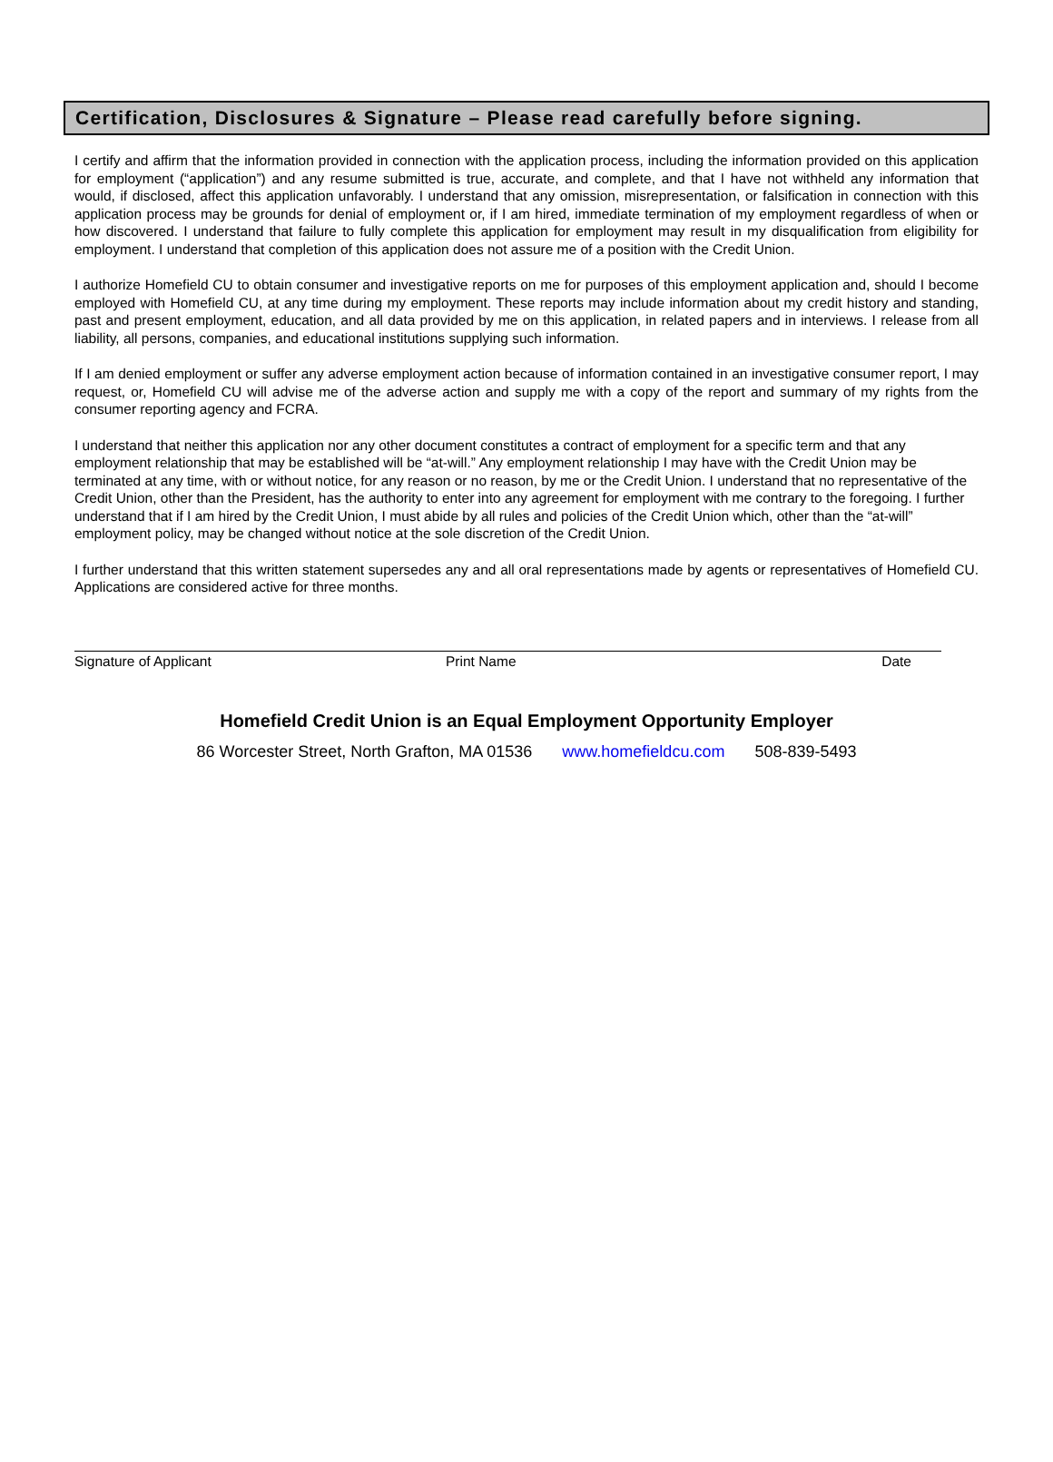Certification, Disclosures & Signature – Please read carefully before signing.
I certify and affirm that the information provided in connection with the application process, including the information provided on this application for employment (“application”) and any resume submitted is true, accurate, and complete, and that I have not withheld any information that would, if disclosed, affect this application unfavorably. I understand that any omission, misrepresentation, or falsification in connection with this application process may be grounds for denial of employment or, if I am hired, immediate termination of my employment regardless of when or how discovered. I understand that failure to fully complete this application for employment may result in my disqualification from eligibility for employment. I understand that completion of this application does not assure me of a position with the Credit Union.
I authorize Homefield CU to obtain consumer and investigative reports on me for purposes of this employment application and, should I become employed with Homefield CU, at any time during my employment. These reports may include information about my credit history and standing, past and present employment, education, and all data provided by me on this application, in related papers and in interviews. I release from all liability, all persons, companies, and educational institutions supplying such information.
If I am denied employment or suffer any adverse employment action because of information contained in an investigative consumer report, I may request, or, Homefield CU will advise me of the adverse action and supply me with a copy of the report and summary of my rights from the consumer reporting agency and FCRA.
I understand that neither this application nor any other document constitutes a contract of employment for a specific term and that any employment relationship that may be established will be “at-will.” Any employment relationship I may have with the Credit Union may be terminated at any time, with or without notice, for any reason or no reason, by me or the Credit Union. I understand that no representative of the Credit Union, other than the President, has the authority to enter into any agreement for employment with me contrary to the foregoing. I further understand that if I am hired by the Credit Union, I must abide by all rules and policies of the Credit Union which, other than the “at-will” employment policy, may be changed without notice at the sole discretion of the Credit Union.
I further understand that this written statement supersedes any and all oral representations made by agents or representatives of Homefield CU. Applications are considered active for three months.
Signature of Applicant Print Name Date
Homefield Credit Union is an Equal Employment Opportunity Employer
86 Worcester Street, North Grafton, MA 01536 www.homefieldcu.com 508-839-5493